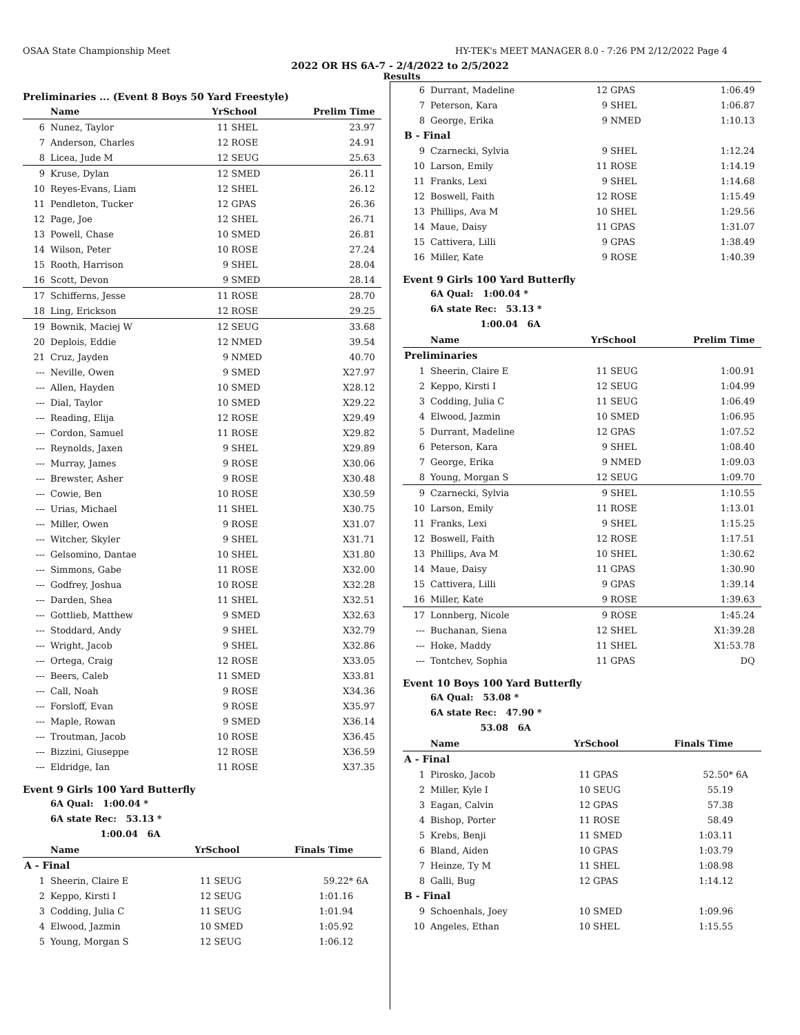OSAA State Championship Meet HY-TEK's MEET MANAGER 8.0 - 7:26 PM 2/12/2022 Page 4
2022 OR HS 6A-7 - 2/4/2022 to 2/5/2022
Results
Preliminaries ... (Event 8 Boys 50 Yard Freestyle)
| | Name | YrSchool | | Prelim Time | |
| --- | --- | --- | --- | --- | --- |
| 6 | Nunez, Taylor | 11 | SHEL | 23.97 | |
| 7 | Anderson, Charles | 12 | ROSE | 24.91 | |
| 8 | Licea, Jude M | 12 | SEUG | 25.63 | |
| 9 | Kruse, Dylan | 12 | SMED | 26.11 | |
| 10 | Reyes-Evans, Liam | 12 | SHEL | 26.12 | |
| 11 | Pendleton, Tucker | 12 | GPAS | 26.36 | |
| 12 | Page, Joe | 12 | SHEL | 26.71 | |
| 13 | Powell, Chase | 10 | SMED | 26.81 | |
| 14 | Wilson, Peter | 10 | ROSE | 27.24 | |
| 15 | Rooth, Harrison | 9 | SHEL | 28.04 | |
| 16 | Scott, Devon | 9 | SMED | 28.14 | |
| 17 | Schifferns, Jesse | 11 | ROSE | 28.70 | |
| 18 | Ling, Erickson | 12 | ROSE | 29.25 | |
| 19 | Bownik, Maciej W | 12 | SEUG | 33.68 | |
| 20 | Deplois, Eddie | 12 | NMED | 39.54 | |
| 21 | Cruz, Jayden | 9 | NMED | 40.70 | |
| --- | Neville, Owen | 9 | SMED | X27.97 | |
| --- | Allen, Hayden | 10 | SMED | X28.12 | |
| --- | Dial, Taylor | 10 | SMED | X29.22 | |
| --- | Reading, Elija | 12 | ROSE | X29.49 | |
| --- | Cordon, Samuel | 11 | ROSE | X29.82 | |
| --- | Reynolds, Jaxen | 9 | SHEL | X29.89 | |
| --- | Murray, James | 9 | ROSE | X30.06 | |
| --- | Brewster, Asher | 9 | ROSE | X30.48 | |
| --- | Cowie, Ben | 10 | ROSE | X30.59 | |
| --- | Urias, Michael | 11 | SHEL | X30.75 | |
| --- | Miller, Owen | 9 | ROSE | X31.07 | |
| --- | Witcher, Skyler | 9 | SHEL | X31.71 | |
| --- | Gelsomino, Dantae | 10 | SHEL | X31.80 | |
| --- | Simmons, Gabe | 11 | ROSE | X32.00 | |
| --- | Godfrey, Joshua | 10 | ROSE | X32.28 | |
| --- | Darden, Shea | 11 | SHEL | X32.51 | |
| --- | Gottlieb, Matthew | 9 | SMED | X32.63 | |
| --- | Stoddard, Andy | 9 | SHEL | X32.79 | |
| --- | Wright, Jacob | 9 | SHEL | X32.86 | |
| --- | Ortega, Craig | 12 | ROSE | X33.05 | |
| --- | Beers, Caleb | 11 | SMED | X33.81 | |
| --- | Call, Noah | 9 | ROSE | X34.36 | |
| --- | Forsloff, Evan | 9 | ROSE | X35.97 | |
| --- | Maple, Rowan | 9 | SMED | X36.14 | |
| --- | Troutman, Jacob | 10 | ROSE | X36.45 | |
| --- | Bizzini, Giuseppe | 12 | ROSE | X36.59 | |
| --- | Eldridge, Ian | 11 | ROSE | X37.35 | |
Event 9 Girls 100 Yard Butterfly
6A Qual: 1:00.04 *
6A state Rec: 53.13 *
1:00.04 6A
| | Name | YrSchool | | Finals Time | |
| --- | --- | --- | --- | --- | --- |
| A - Final | | | | | |
| 1 | Sheerin, Claire E | 11 | SEUG | 59.22* | 6A |
| 2 | Keppo, Kirsti I | 12 | SEUG | 1:01.16 | |
| 3 | Codding, Julia C | 11 | SEUG | 1:01.94 | |
| 4 | Elwood, Jazmin | 10 | SMED | 1:05.92 | |
| 5 | Young, Morgan S | 12 | SEUG | 1:06.12 | |
| 6 | Durrant, Madeline | 12 | GPAS | 1:06.49 | |
| 7 | Peterson, Kara | 9 | SHEL | 1:06.87 | |
| 8 | George, Erika | 9 | NMED | 1:10.13 | |
| B - Final | | | | | |
| 9 | Czarnecki, Sylvia | 9 | SHEL | 1:12.24 | |
| 10 | Larson, Emily | 11 | ROSE | 1:14.19 | |
| 11 | Franks, Lexi | 9 | SHEL | 1:14.68 | |
| 12 | Boswell, Faith | 12 | ROSE | 1:15.49 | |
| 13 | Phillips, Ava M | 10 | SHEL | 1:29.56 | |
| 14 | Maue, Daisy | 11 | GPAS | 1:31.07 | |
| 15 | Cattivera, Lilli | 9 | GPAS | 1:38.49 | |
| 16 | Miller, Kate | 9 | ROSE | 1:40.39 | |
Event 9 Girls 100 Yard Butterfly
6A Qual: 1:00.04 *
6A state Rec: 53.13 *
1:00.04 6A
| | Name | YrSchool | | Prelim Time | |
| --- | --- | --- | --- | --- | --- |
| Preliminaries | | | | | |
| 1 | Sheerin, Claire E | 11 | SEUG | 1:00.91 | |
| 2 | Keppo, Kirsti I | 12 | SEUG | 1:04.99 | |
| 3 | Codding, Julia C | 11 | SEUG | 1:06.49 | |
| 4 | Elwood, Jazmin | 10 | SMED | 1:06.95 | |
| 5 | Durrant, Madeline | 12 | GPAS | 1:07.52 | |
| 6 | Peterson, Kara | 9 | SHEL | 1:08.40 | |
| 7 | George, Erika | 9 | NMED | 1:09.03 | |
| 8 | Young, Morgan S | 12 | SEUG | 1:09.70 | |
| 9 | Czarnecki, Sylvia | 9 | SHEL | 1:10.55 | |
| 10 | Larson, Emily | 11 | ROSE | 1:13.01 | |
| 11 | Franks, Lexi | 9 | SHEL | 1:15.25 | |
| 12 | Boswell, Faith | 12 | ROSE | 1:17.51 | |
| 13 | Phillips, Ava M | 10 | SHEL | 1:30.62 | |
| 14 | Maue, Daisy | 11 | GPAS | 1:30.90 | |
| 15 | Cattivera, Lilli | 9 | GPAS | 1:39.14 | |
| 16 | Miller, Kate | 9 | ROSE | 1:39.63 | |
| 17 | Lonnberg, Nicole | 9 | ROSE | 1:45.24 | |
| --- | Buchanan, Siena | 12 | SHEL | X1:39.28 | |
| --- | Hoke, Maddy | 11 | SHEL | X1:53.78 | |
| --- | Tontchev, Sophia | 11 | GPAS | DQ | |
Event 10 Boys 100 Yard Butterfly
6A Qual: 53.08 *
6A state Rec: 47.90 *
53.08 6A
| | Name | YrSchool | | Finals Time | |
| --- | --- | --- | --- | --- | --- |
| A - Final | | | | | |
| 1 | Pirosko, Jacob | 11 | GPAS | 52.50* | 6A |
| 2 | Miller, Kyle I | 10 | SEUG | 55.19 | |
| 3 | Eagan, Calvin | 12 | GPAS | 57.38 | |
| 4 | Bishop, Porter | 11 | ROSE | 58.49 | |
| 5 | Krebs, Benji | 11 | SMED | 1:03.11 | |
| 6 | Bland, Aiden | 10 | GPAS | 1:03.79 | |
| 7 | Heinze, Ty M | 11 | SHEL | 1:08.98 | |
| 8 | Galli, Bug | 12 | GPAS | 1:14.12 | |
| B - Final | | | | | |
| 9 | Schoenhals, Joey | 10 | SMED | 1:09.96 | |
| 10 | Angeles, Ethan | 10 | SHEL | 1:15.55 | |